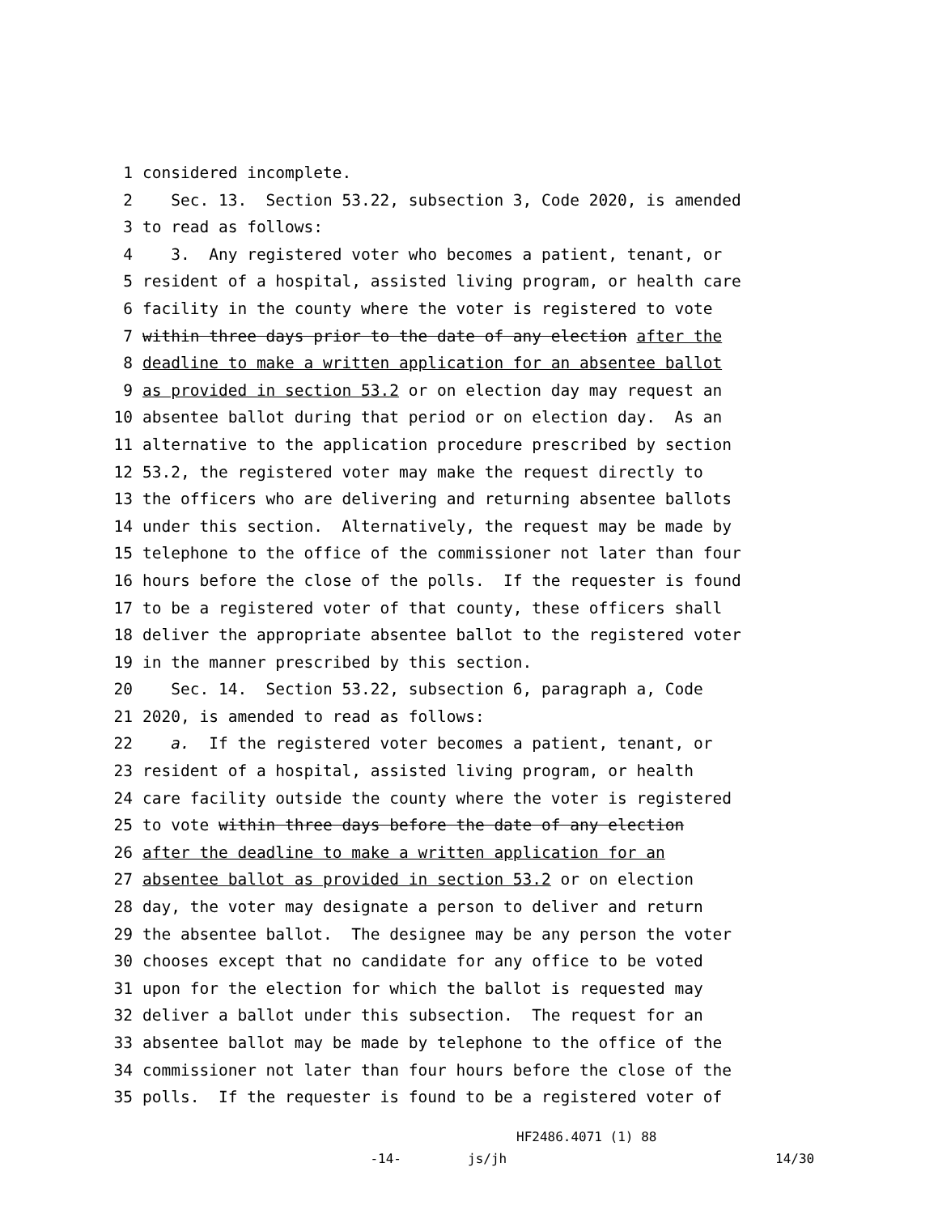1 considered incomplete.
2 Sec. 13. Section 53.22, subsection 3, Code 2020, is amended
3 to read as follows:
4 3. Any registered voter who becomes a patient, tenant, or
5 resident of a hospital, assisted living program, or health care
6 facility in the county where the voter is registered to vote
7 within three days prior to the date of any election after the
8 deadline to make a written application for an absentee ballot
9 as provided in section 53.2 or on election day may request an
10 absentee ballot during that period or on election day. As an
11 alternative to the application procedure prescribed by section
12 53.2, the registered voter may make the request directly to
13 the officers who are delivering and returning absentee ballots
14 under this section. Alternatively, the request may be made by
15 telephone to the office of the commissioner not later than four
16 hours before the close of the polls. If the requester is found
17 to be a registered voter of that county, these officers shall
18 deliver the appropriate absentee ballot to the registered voter
19 in the manner prescribed by this section.
20 Sec. 14. Section 53.22, subsection 6, paragraph a, Code
21 2020, is amended to read as follows:
22 a. If the registered voter becomes a patient, tenant, or
23 resident of a hospital, assisted living program, or health
24 care facility outside the county where the voter is registered
25 to vote within three days before the date of any election
26 after the deadline to make a written application for an
27 absentee ballot as provided in section 53.2 or on election
28 day, the voter may designate a person to deliver and return
29 the absentee ballot. The designee may be any person the voter
30 chooses except that no candidate for any office to be voted
31 upon for the election for which the ballot is requested may
32 deliver a ballot under this subsection. The request for an
33 absentee ballot may be made by telephone to the office of the
34 commissioner not later than four hours before the close of the
35 polls. If the requester is found to be a registered voter of
HF2486.4071 (1) 88
-14- js/jh 14/30